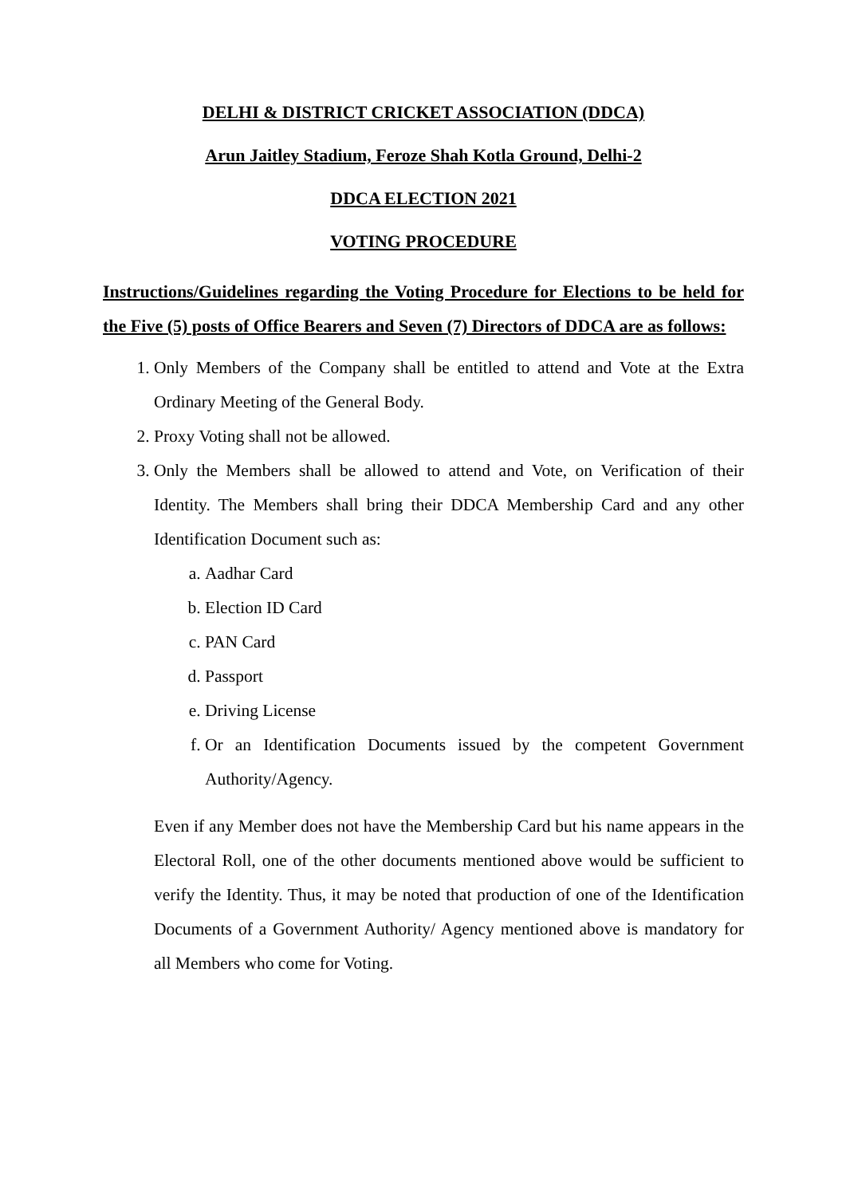DELHI & DISTRICT CRICKET ASSOCIATION (DDCA)
Arun Jaitley Stadium, Feroze Shah Kotla Ground, Delhi-2
DDCA ELECTION 2021
VOTING PROCEDURE
Instructions/Guidelines regarding the Voting Procedure for Elections to be held for the Five (5) posts of Office Bearers and Seven (7) Directors of DDCA are as follows:
1. Only Members of the Company shall be entitled to attend and Vote at the Extra Ordinary Meeting of the General Body.
2. Proxy Voting shall not be allowed.
3. Only the Members shall be allowed to attend and Vote, on Verification of their Identity. The Members shall bring their DDCA Membership Card and any other Identification Document such as:
a. Aadhar Card
b. Election ID Card
c. PAN Card
d. Passport
e. Driving License
f. Or an Identification Documents issued by the competent Government Authority/Agency.
Even if any Member does not have the Membership Card but his name appears in the Electoral Roll, one of the other documents mentioned above would be sufficient to verify the Identity. Thus, it may be noted that production of one of the Identification Documents of a Government Authority/ Agency mentioned above is mandatory for all Members who come for Voting.